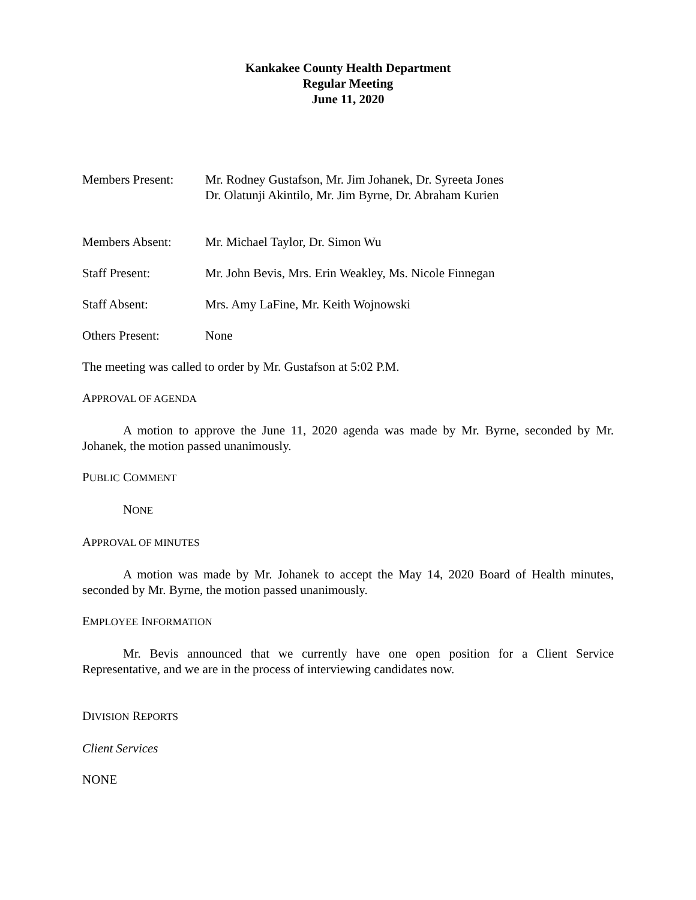Kankakee County Health Department
Regular Meeting
June 11, 2020
Members Present: Mr. Rodney Gustafson, Mr. Jim Johanek, Dr. Syreeta Jones
Dr. Olatunji Akintilo, Mr. Jim Byrne, Dr. Abraham Kurien
Members Absent: Mr. Michael Taylor, Dr. Simon Wu
Staff Present: Mr. John Bevis, Mrs. Erin Weakley, Ms. Nicole Finnegan
Staff Absent: Mrs. Amy LaFine, Mr. Keith Wojnowski
Others Present: None
The meeting was called to order by Mr. Gustafson at 5:02 P.M.
APPROVAL OF AGENDA
A motion to approve the June 11, 2020 agenda was made by Mr. Byrne, seconded by Mr. Johanek, the motion passed unanimously.
PUBLIC COMMENT
NONE
APPROVAL OF MINUTES
A motion was made by Mr. Johanek to accept the May 14, 2020 Board of Health minutes, seconded by Mr. Byrne, the motion passed unanimously.
EMPLOYEE INFORMATION
Mr. Bevis announced that we currently have one open position for a Client Service Representative, and we are in the process of interviewing candidates now.
DIVISION REPORTS
Client Services
NONE